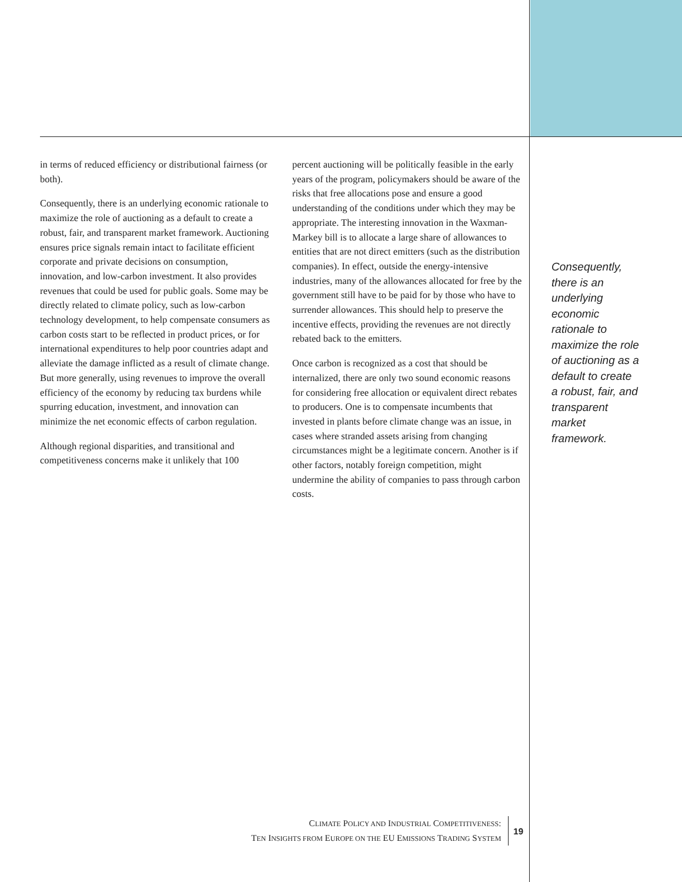in terms of reduced efficiency or distributional fairness (or both).
Consequently, there is an underlying economic rationale to maximize the role of auctioning as a default to create a robust, fair, and transparent market framework. Auctioning ensures price signals remain intact to facilitate efficient corporate and private decisions on consumption, innovation, and low-carbon investment. It also provides revenues that could be used for public goals. Some may be directly related to climate policy, such as low-carbon technology development, to help compensate consumers as carbon costs start to be reflected in product prices, or for international expenditures to help poor countries adapt and alleviate the damage inflicted as a result of climate change. But more generally, using revenues to improve the overall efficiency of the economy by reducing tax burdens while spurring education, investment, and innovation can minimize the net economic effects of carbon regulation.
Although regional disparities, and transitional and competitiveness concerns make it unlikely that 100
percent auctioning will be politically feasible in the early years of the program, policymakers should be aware of the risks that free allocations pose and ensure a good understanding of the conditions under which they may be appropriate. The interesting innovation in the Waxman-Markey bill is to allocate a large share of allowances to entities that are not direct emitters (such as the distribution companies). In effect, outside the energy-intensive industries, many of the allowances allocated for free by the government still have to be paid for by those who have to surrender allowances. This should help to preserve the incentive effects, providing the revenues are not directly rebated back to the emitters.
Once carbon is recognized as a cost that should be internalized, there are only two sound economic reasons for considering free allocation or equivalent direct rebates to producers. One is to compensate incumbents that invested in plants before climate change was an issue, in cases where stranded assets arising from changing circumstances might be a legitimate concern. Another is if other factors, notably foreign competition, might undermine the ability of companies to pass through carbon costs.
Consequently, there is an underlying economic rationale to maximize the role of auctioning as a default to create a robust, fair, and transparent market framework.
CLIMATE POLICY AND INDUSTRIAL COMPETITIVENESS:
TEN INSIGHTS FROM EUROPE ON THE EU EMISSIONS TRADING SYSTEM
19